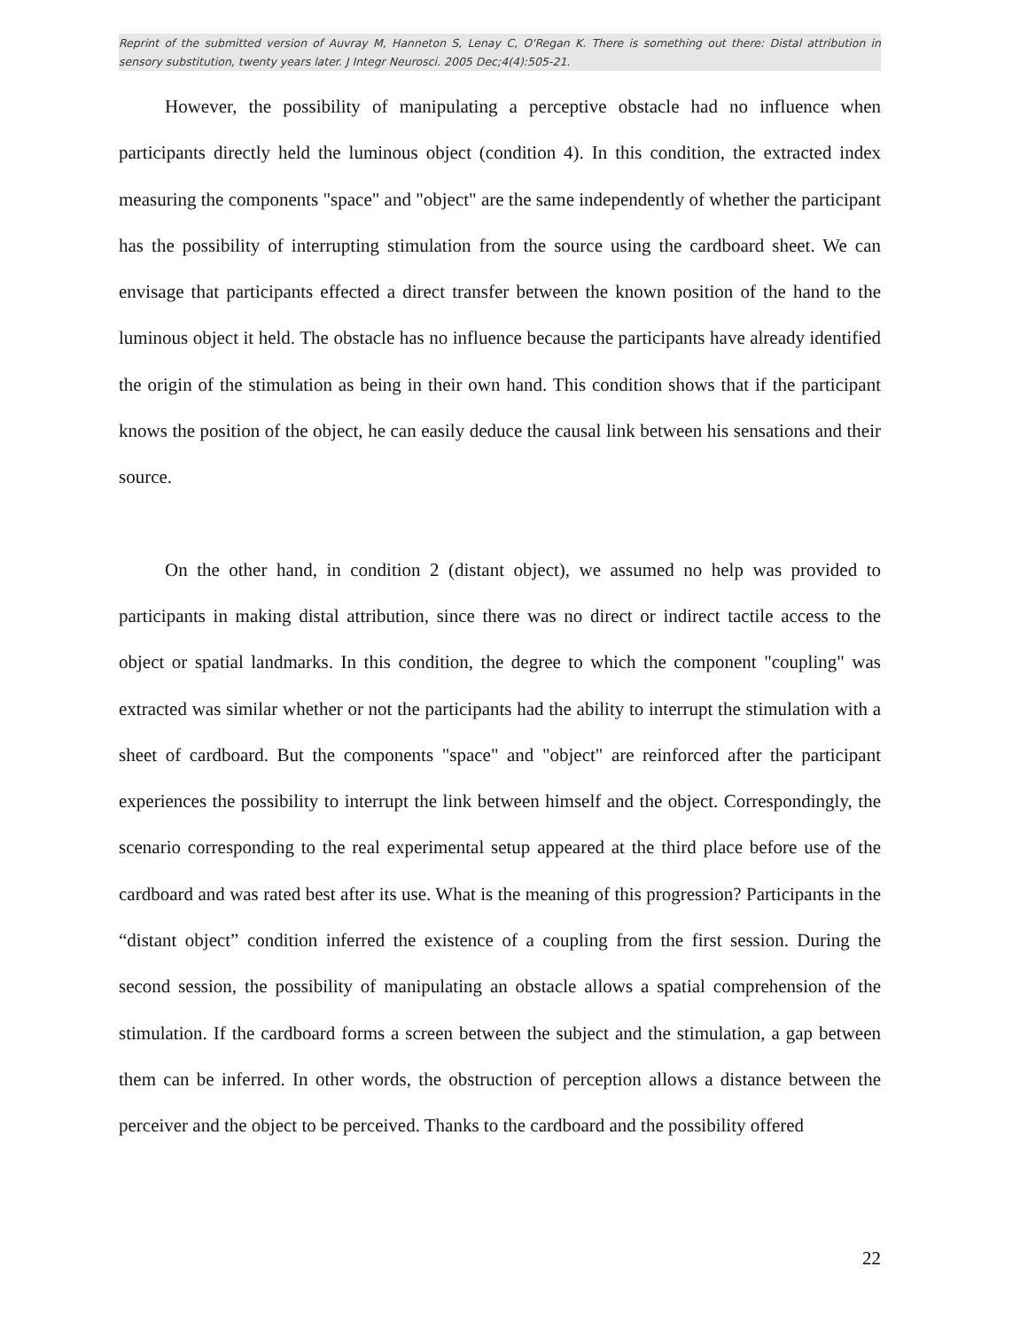Reprint of the submitted version of Auvray M, Hanneton S, Lenay C, O'Regan K. There is something out there: Distal attribution in sensory substitution, twenty years later. J Integr Neurosci. 2005 Dec;4(4):505-21.
However, the possibility of manipulating a perceptive obstacle had no influence when participants directly held the luminous object (condition 4). In this condition, the extracted index measuring the components "space" and "object" are the same independently of whether the participant has the possibility of interrupting stimulation from the source using the cardboard sheet. We can envisage that participants effected a direct transfer between the known position of the hand to the luminous object it held. The obstacle has no influence because the participants have already identified the origin of the stimulation as being in their own hand. This condition shows that if the participant knows the position of the object, he can easily deduce the causal link between his sensations and their source.
On the other hand, in condition 2 (distant object), we assumed no help was provided to participants in making distal attribution, since there was no direct or indirect tactile access to the object or spatial landmarks. In this condition, the degree to which the component "coupling" was extracted was similar whether or not the participants had the ability to interrupt the stimulation with a sheet of cardboard. But the components "space" and "object" are reinforced after the participant experiences the possibility to interrupt the link between himself and the object. Correspondingly, the scenario corresponding to the real experimental setup appeared at the third place before use of the cardboard and was rated best after its use. What is the meaning of this progression? Participants in the “distant object” condition inferred the existence of a coupling from the first session. During the second session, the possibility of manipulating an obstacle allows a spatial comprehension of the stimulation. If the cardboard forms a screen between the subject and the stimulation, a gap between them can be inferred. In other words, the obstruction of perception allows a distance between the perceiver and the object to be perceived. Thanks to the cardboard and the possibility offered
22